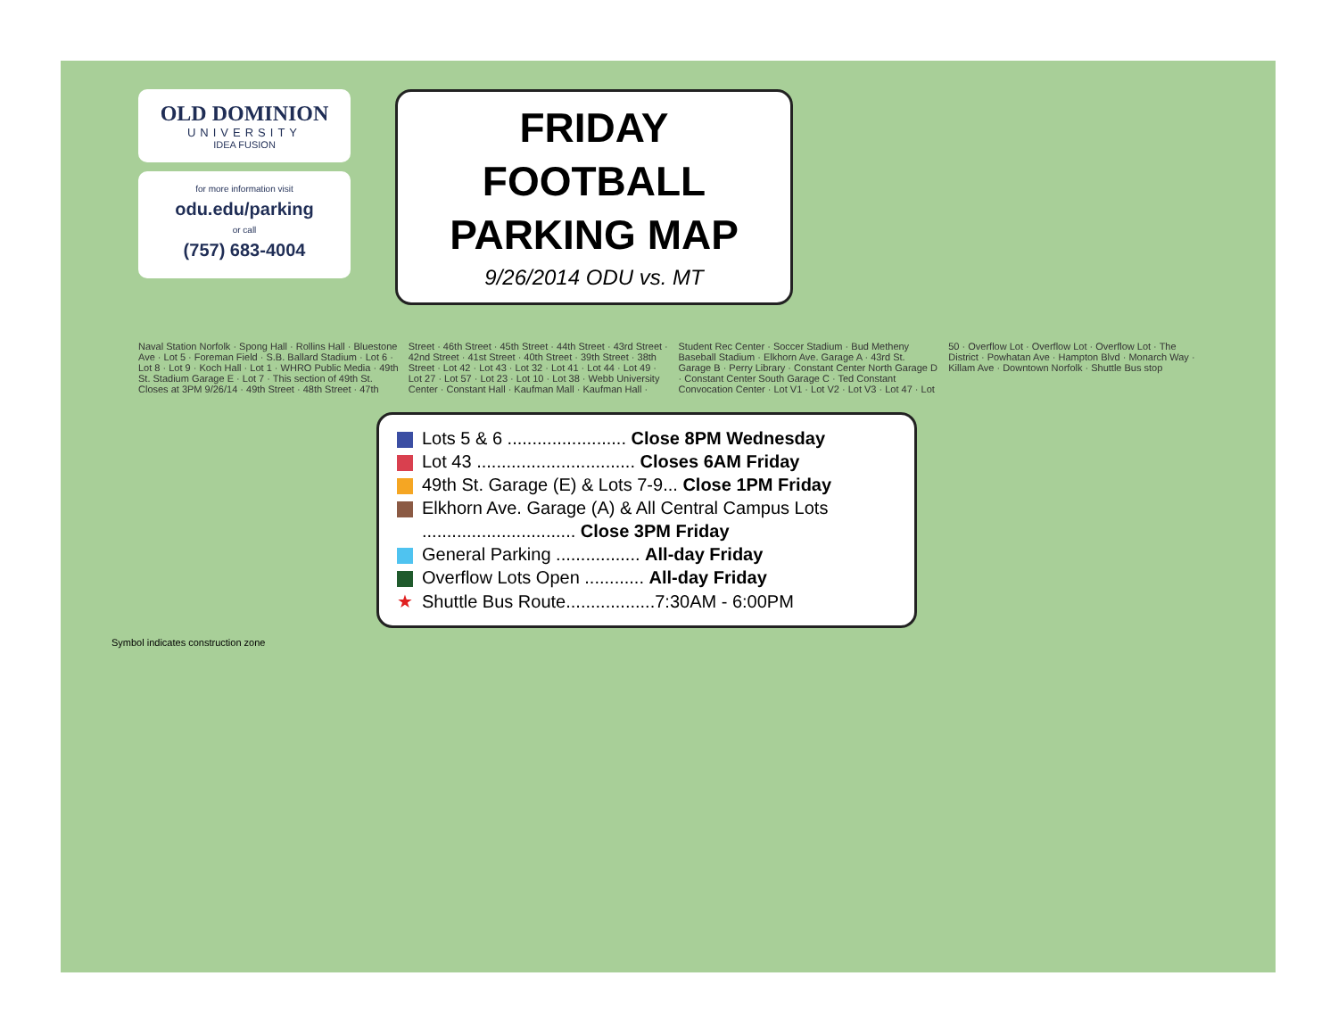OLD DOMINION
UNIVERSITY
IDEA FUSION
for more information visit
odu.edu/parking
or call
(757) 683-4004
FRIDAY FOOTBALL
PARKING MAP
9/26/2014 ODU vs. MT
Naval Station Norfolk · Spong Hall · Rollins Hall · Bluestone Ave · Lot 5 · Foreman Field · S.B. Ballard Stadium · Lot 6 · Lot 8 · Lot 9 · Koch Hall · Lot 1 · WHRO Public Media · 49th St. Stadium Garage E · Lot 7 · This section of 49th St. Closes at 3PM 9/26/14 · 49th Street · 48th Street · 47th Street · 46th Street · 45th Street · 44th Street · 43rd Street · 42nd Street · 41st Street · 40th Street · 39th Street · 38th Street · Lot 42 · Lot 43 · Lot 32 · Lot 41 · Lot 44 · Lot 49 · Lot 27 · Lot 57 · Lot 23 · Lot 10 · Lot 38 · Webb University Center · Constant Hall · Kaufman Mall · Kaufman Hall · Student Rec Center · Soccer Stadium · Bud Metheny Baseball Stadium · Elkhorn Ave. Garage A · 43rd St. Garage B · Perry Library · Constant Center North Garage D · Constant Center South Garage C · Ted Constant Convocation Center · Lot V1 · Lot V2 · Lot V3 · Lot 47 · Lot 50 · Overflow Lot · Overflow Lot · Overflow Lot · The District · Powhatan Ave · Hampton Blvd · Monarch Way · Killam Ave · Downtown Norfolk · Shuttle Bus stop
Lots 5 & 6 ........................ Close 8PM Wednesday
Lot 43 ................................ Closes 6AM Friday
49th St. Garage (E) & Lots 7-9... Close 1PM Friday
Elkhorn Ave. Garage (A) & All Central Campus Lots
............................... Close 3PM Friday
General Parking ................. All-day Friday
Overflow Lots Open ............ All-day Friday
★ Shuttle Bus Route..................7:30AM - 6:00PM
Symbol indicates construction zone